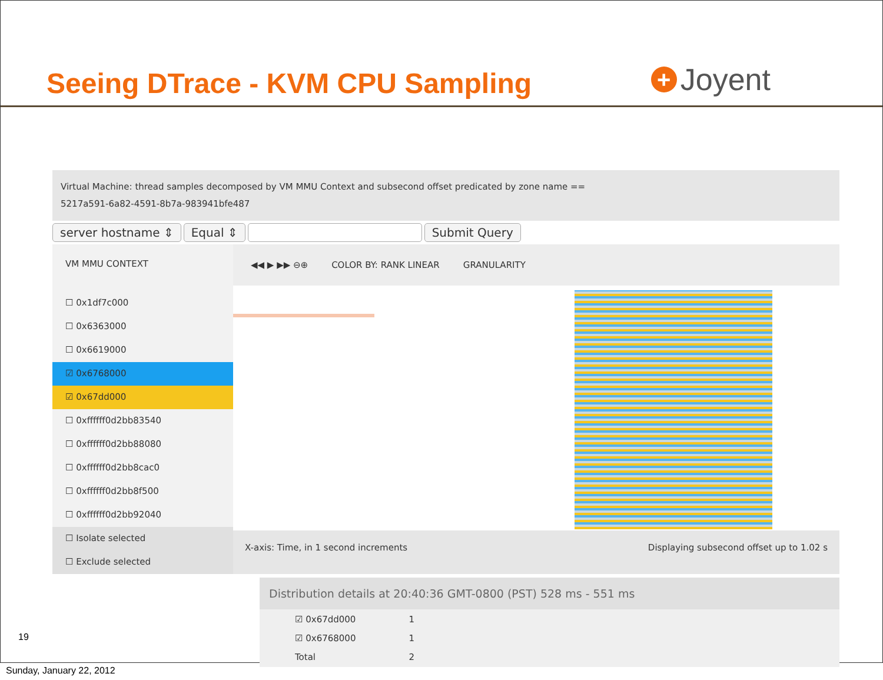Seeing DTrace - KVM CPU Sampling
+ Joyent
Virtual Machine: thread samples decomposed by VM MMU Context and subsecond offset predicated by zone name ==
5217a591-6a82-4591-8b7a-983941bfe487
server hostname ⇕ Equal ⇕ Submit Query
VM MMU CONTEXT
☐ 0x1df7c000
☐ 0x6363000
☐ 0x6619000
☑ 0x6768000
☑ 0x67dd000
☐ 0xffffff0d2bb83540
☐ 0xffffff0d2bb88080
☐ 0xffffff0d2bb8cac0
☐ 0xffffff0d2bb8f500
☐ 0xffffff0d2bb92040
☐ Isolate selected
☐ Exclude selected
◀◀ ▶ ▶▶ ⊖⊕ COLOR BY: RANK LINEAR GRANULARITY
X-axis: Time, in 1 second increments Displaying subsecond offset up to 1.02 s
Distribution details at 20:40:36 GMT-0800 (PST) 528 ms - 551 ms
| ☑ 0x67dd000 | 1 |
| ☑ 0x6768000 | 1 |
| Total | 2 |
19
Sunday, January 22, 2012